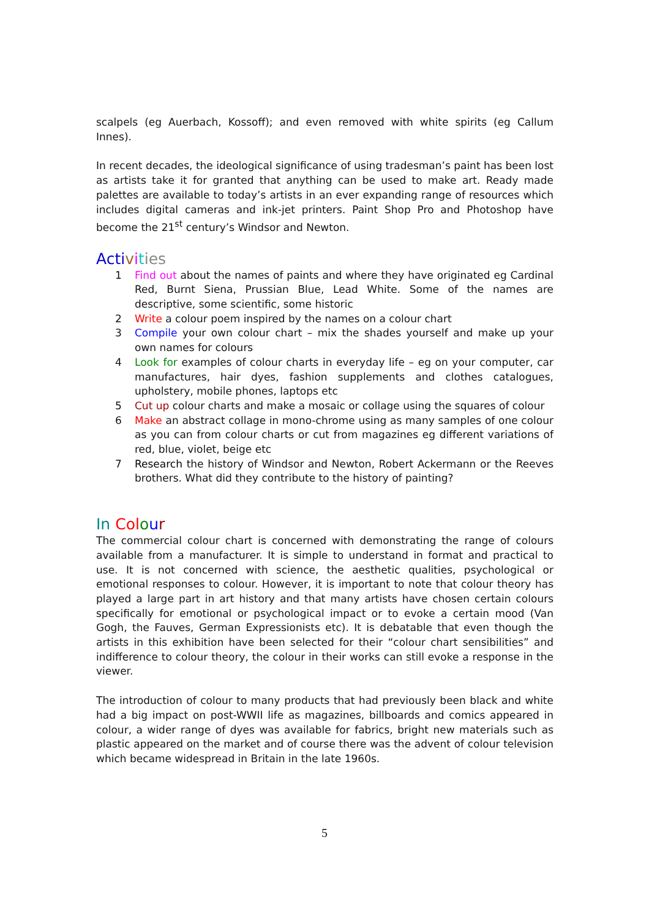scalpels (eg Auerbach, Kossoff); and even removed with white spirits (eg Callum Innes).
In recent decades, the ideological significance of using tradesman’s paint has been lost as artists take it for granted that anything can be used to make art. Ready made palettes are available to today’s artists in an ever expanding range of resources which includes digital cameras and ink-jet printers. Paint Shop Pro and Photoshop have become the 21<sup>st</sup> century’s Windsor and Newton.
Acti vities
1 Find out about the names of paints and where they have originated eg Cardinal Red, Burnt Siena, Prussian Blue, Lead White. Some of the names are descriptive, some scientific, some historic
2 Write a colour poem inspired by the names on a colour chart
3 Compile your own colour chart – mix the shades yourself and make up your own names for colours
4 Look for examples of colour charts in everyday life – eg on your computer, car manufactures, hair dyes, fashion supplements and clothes catalogues, upholstery, mobile phones, laptops etc
5 Cut up colour charts and make a mosaic or collage using the squares of colour
6 Make an abstract collage in mono-chrome using as many samples of one colour as you can from colour charts or cut from magazines eg different variations of red, blue, violet, beige etc
7 Research the history of Windsor and Newton, Robert Ackermann or the Reeves brothers. What did they contribute to the history of painting?
In Col our
The commercial colour chart is concerned with demonstrating the range of colours available from a manufacturer. It is simple to understand in format and practical to use. It is not concerned with science, the aesthetic qualities, psychological or emotional responses to colour. However, it is important to note that colour theory has played a large part in art history and that many artists have chosen certain colours specifically for emotional or psychological impact or to evoke a certain mood (Van Gogh, the Fauves, German Expressionists etc). It is debatable that even though the artists in this exhibition have been selected for their “colour chart sensibilities” and indifference to colour theory, the colour in their works can still evoke a response in the viewer.
The introduction of colour to many products that had previously been black and white had a big impact on post-WWII life as magazines, billboards and comics appeared in colour, a wider range of dyes was available for fabrics, bright new materials such as plastic appeared on the market and of course there was the advent of colour television which became widespread in Britain in the late 1960s.
5